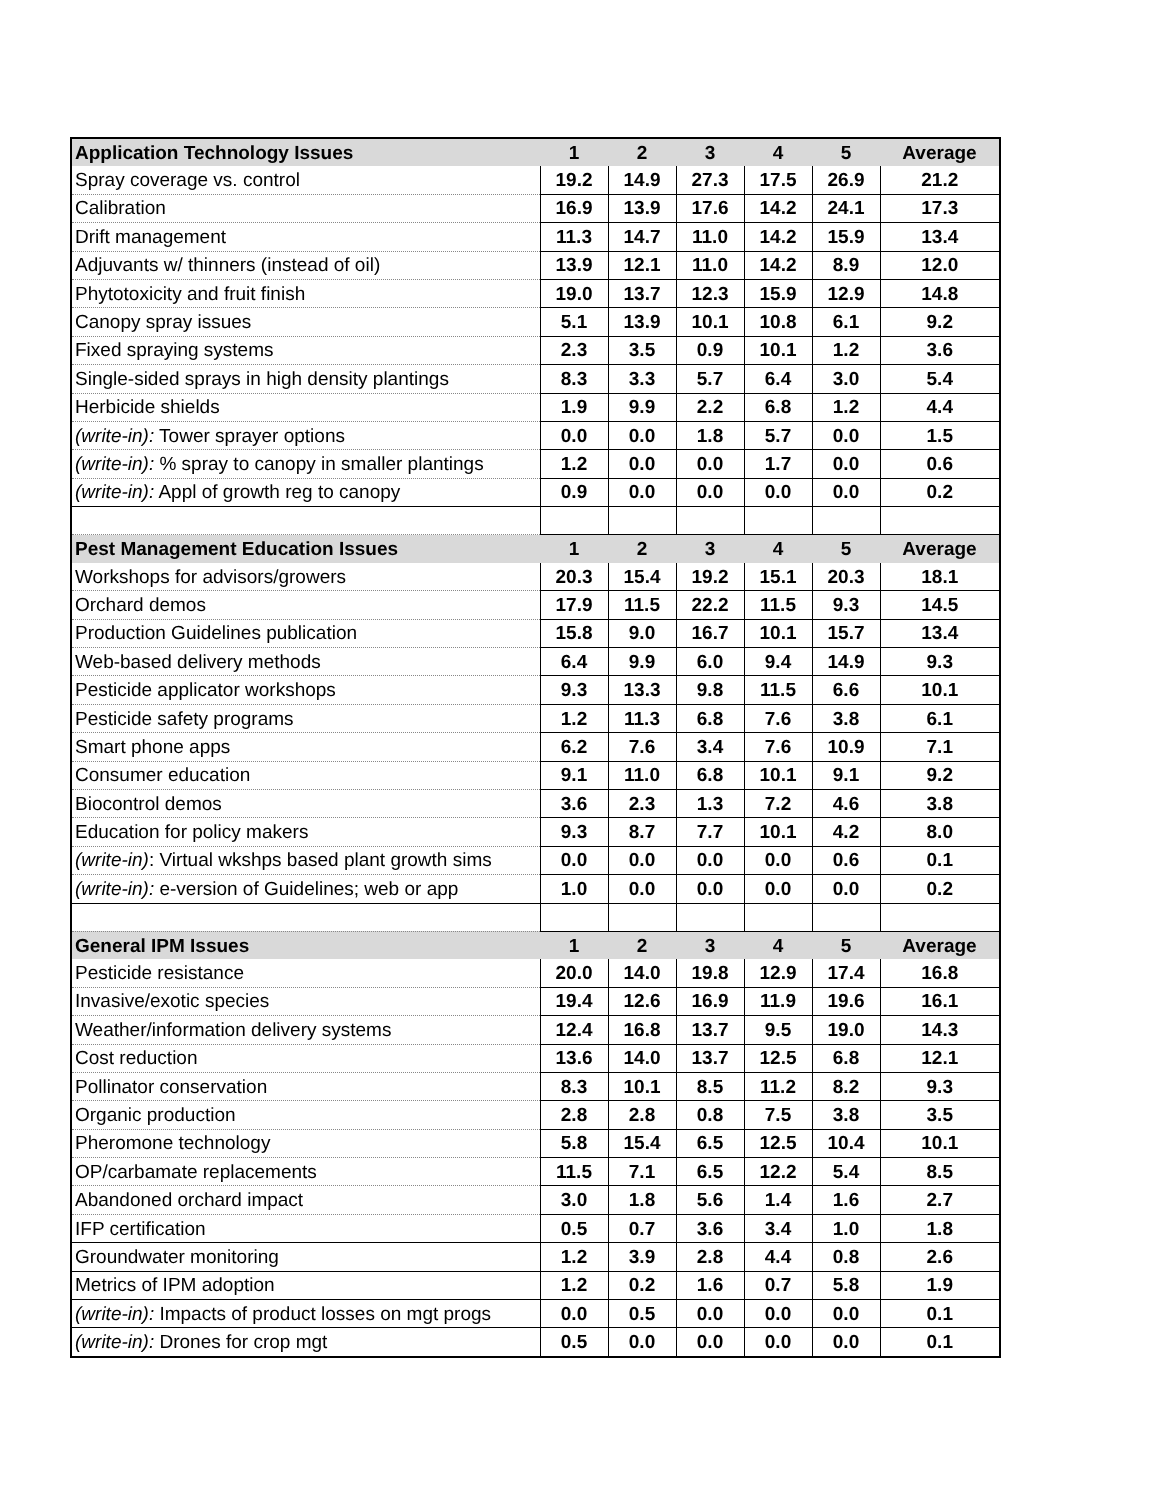| Application Technology Issues | 1 | 2 | 3 | 4 | 5 | Average |
| --- | --- | --- | --- | --- | --- | --- |
| Spray coverage vs. control | 19.2 | 14.9 | 27.3 | 17.5 | 26.9 | 21.2 |
| Calibration | 16.9 | 13.9 | 17.6 | 14.2 | 24.1 | 17.3 |
| Drift management | 11.3 | 14.7 | 11.0 | 14.2 | 15.9 | 13.4 |
| Adjuvants w/ thinners (instead of oil) | 13.9 | 12.1 | 11.0 | 14.2 | 8.9 | 12.0 |
| Phytotoxicity and fruit finish | 19.0 | 13.7 | 12.3 | 15.9 | 12.9 | 14.8 |
| Canopy spray issues | 5.1 | 13.9 | 10.1 | 10.8 | 6.1 | 9.2 |
| Fixed spraying systems | 2.3 | 3.5 | 0.9 | 10.1 | 1.2 | 3.6 |
| Single-sided sprays in high density plantings | 8.3 | 3.3 | 5.7 | 6.4 | 3.0 | 5.4 |
| Herbicide shields | 1.9 | 9.9 | 2.2 | 6.8 | 1.2 | 4.4 |
| (write-in): Tower sprayer options | 0.0 | 0.0 | 1.8 | 5.7 | 0.0 | 1.5 |
| (write-in): % spray to canopy in smaller plantings | 1.2 | 0.0 | 0.0 | 1.7 | 0.0 | 0.6 |
| (write-in): Appl of growth reg to canopy | 0.9 | 0.0 | 0.0 | 0.0 | 0.0 | 0.2 |
| Pest Management Education Issues | 1 | 2 | 3 | 4 | 5 | Average |
| Workshops for advisors/growers | 20.3 | 15.4 | 19.2 | 15.1 | 20.3 | 18.1 |
| Orchard demos | 17.9 | 11.5 | 22.2 | 11.5 | 9.3 | 14.5 |
| Production Guidelines publication | 15.8 | 9.0 | 16.7 | 10.1 | 15.7 | 13.4 |
| Web-based delivery methods | 6.4 | 9.9 | 6.0 | 9.4 | 14.9 | 9.3 |
| Pesticide applicator workshops | 9.3 | 13.3 | 9.8 | 11.5 | 6.6 | 10.1 |
| Pesticide safety programs | 1.2 | 11.3 | 6.8 | 7.6 | 3.8 | 6.1 |
| Smart phone apps | 6.2 | 7.6 | 3.4 | 7.6 | 10.9 | 7.1 |
| Consumer education | 9.1 | 11.0 | 6.8 | 10.1 | 9.1 | 9.2 |
| Biocontrol demos | 3.6 | 2.3 | 1.3 | 7.2 | 4.6 | 3.8 |
| Education for policy makers | 9.3 | 8.7 | 7.7 | 10.1 | 4.2 | 8.0 |
| (write-in) : Virtual wkshps based plant growth sims | 0.0 | 0.0 | 0.0 | 0.0 | 0.6 | 0.1 |
| (write-in): e-version of Guidelines; web or app | 1.0 | 0.0 | 0.0 | 0.0 | 0.0 | 0.2 |
| General IPM Issues | 1 | 2 | 3 | 4 | 5 | Average |
| Pesticide resistance | 20.0 | 14.0 | 19.8 | 12.9 | 17.4 | 16.8 |
| Invasive/exotic species | 19.4 | 12.6 | 16.9 | 11.9 | 19.6 | 16.1 |
| Weather/information delivery systems | 12.4 | 16.8 | 13.7 | 9.5 | 19.0 | 14.3 |
| Cost reduction | 13.6 | 14.0 | 13.7 | 12.5 | 6.8 | 12.1 |
| Pollinator conservation | 8.3 | 10.1 | 8.5 | 11.2 | 8.2 | 9.3 |
| Organic production | 2.8 | 2.8 | 0.8 | 7.5 | 3.8 | 3.5 |
| Pheromone technology | 5.8 | 15.4 | 6.5 | 12.5 | 10.4 | 10.1 |
| OP/carbamate replacements | 11.5 | 7.1 | 6.5 | 12.2 | 5.4 | 8.5 |
| Abandoned orchard impact | 3.0 | 1.8 | 5.6 | 1.4 | 1.6 | 2.7 |
| IFP certification | 0.5 | 0.7 | 3.6 | 3.4 | 1.0 | 1.8 |
| Groundwater monitoring | 1.2 | 3.9 | 2.8 | 4.4 | 0.8 | 2.6 |
| Metrics of IPM adoption | 1.2 | 0.2 | 1.6 | 0.7 | 5.8 | 1.9 |
| (write-in): Impacts of product losses on mgt progs | 0.0 | 0.5 | 0.0 | 0.0 | 0.0 | 0.1 |
| (write-in): Drones for crop mgt | 0.5 | 0.0 | 0.0 | 0.0 | 0.0 | 0.1 |